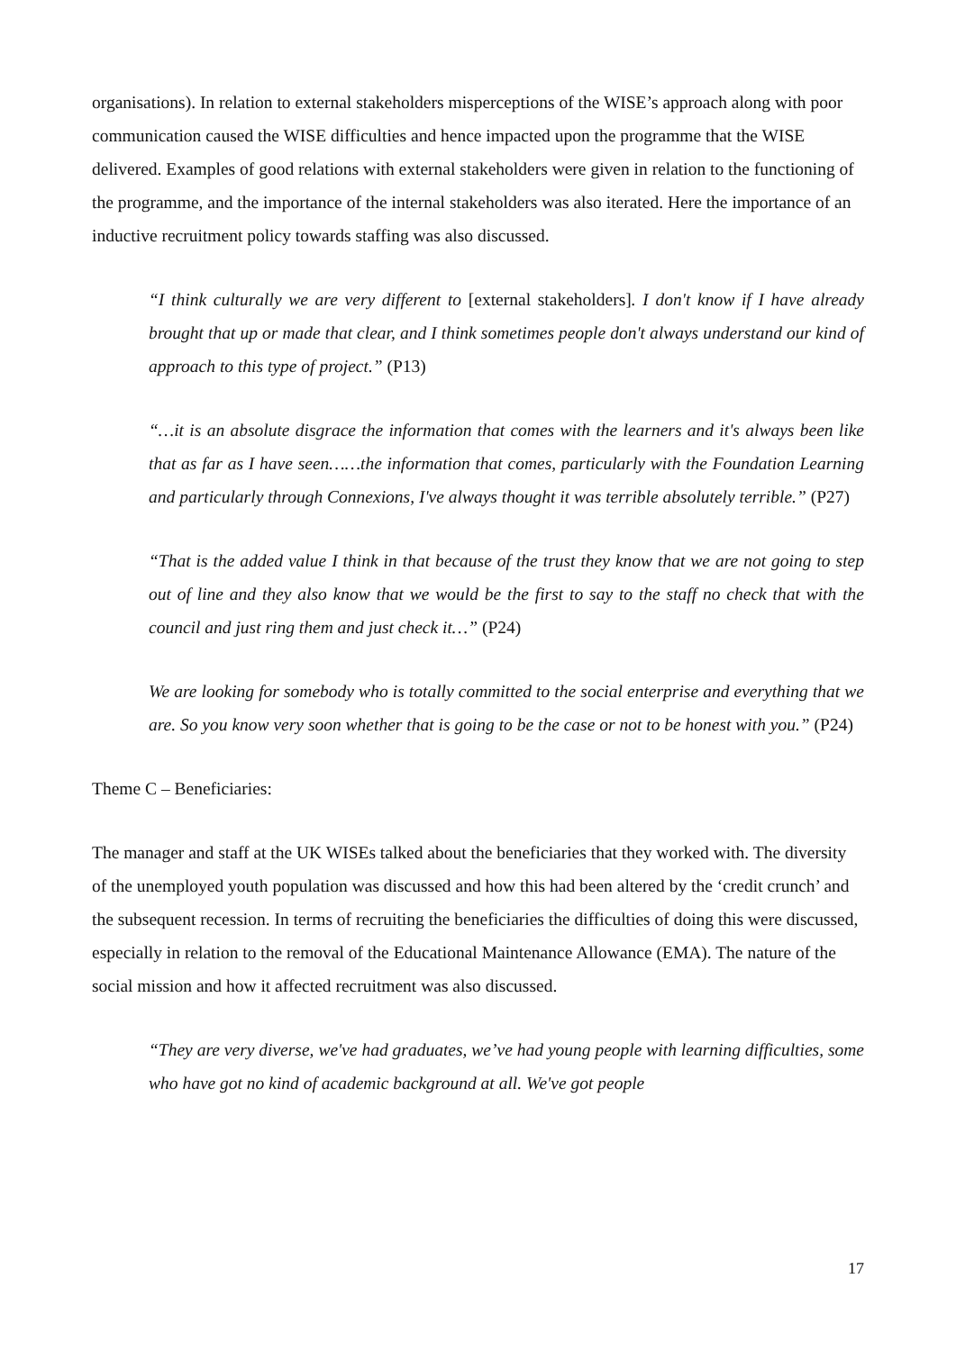organisations). In relation to external stakeholders misperceptions of the WISE’s approach along with poor communication caused the WISE difficulties and hence impacted upon the programme that the WISE delivered. Examples of good relations with external stakeholders were given in relation to the functioning of the programme, and the importance of the internal stakeholders was also iterated. Here the importance of an inductive recruitment policy towards staffing was also discussed.
“I think culturally we are very different to [external stakeholders]. I don't know if I have already brought that up or made that clear, and I think sometimes people don't always understand our kind of approach to this type of project.” (P13)
“…it is an absolute disgrace the information that comes with the learners and it's always been like that as far as I have seen……the information that comes, particularly with the Foundation Learning and particularly through Connexions, I've always thought it was terrible absolutely terrible.” (P27)
“That is the added value I think in that because of the trust they know that we are not going to step out of line and they also know that we would be the first to say to the staff no check that with the council and just ring them and just check it…” (P24)
We are looking for somebody who is totally committed to the social enterprise and everything that we are. So you know very soon whether that is going to be the case or not to be honest with you.” (P24)
Theme C – Beneficiaries:
The manager and staff at the UK WISEs talked about the beneficiaries that they worked with. The diversity of the unemployed youth population was discussed and how this had been altered by the ‘credit crunch’ and the subsequent recession. In terms of recruiting the beneficiaries the difficulties of doing this were discussed, especially in relation to the removal of the Educational Maintenance Allowance (EMA). The nature of the social mission and how it affected recruitment was also discussed.
“They are very diverse, we've had graduates, we’ve had young people with learning difficulties, some who have got no kind of academic background at all. We've got people
17